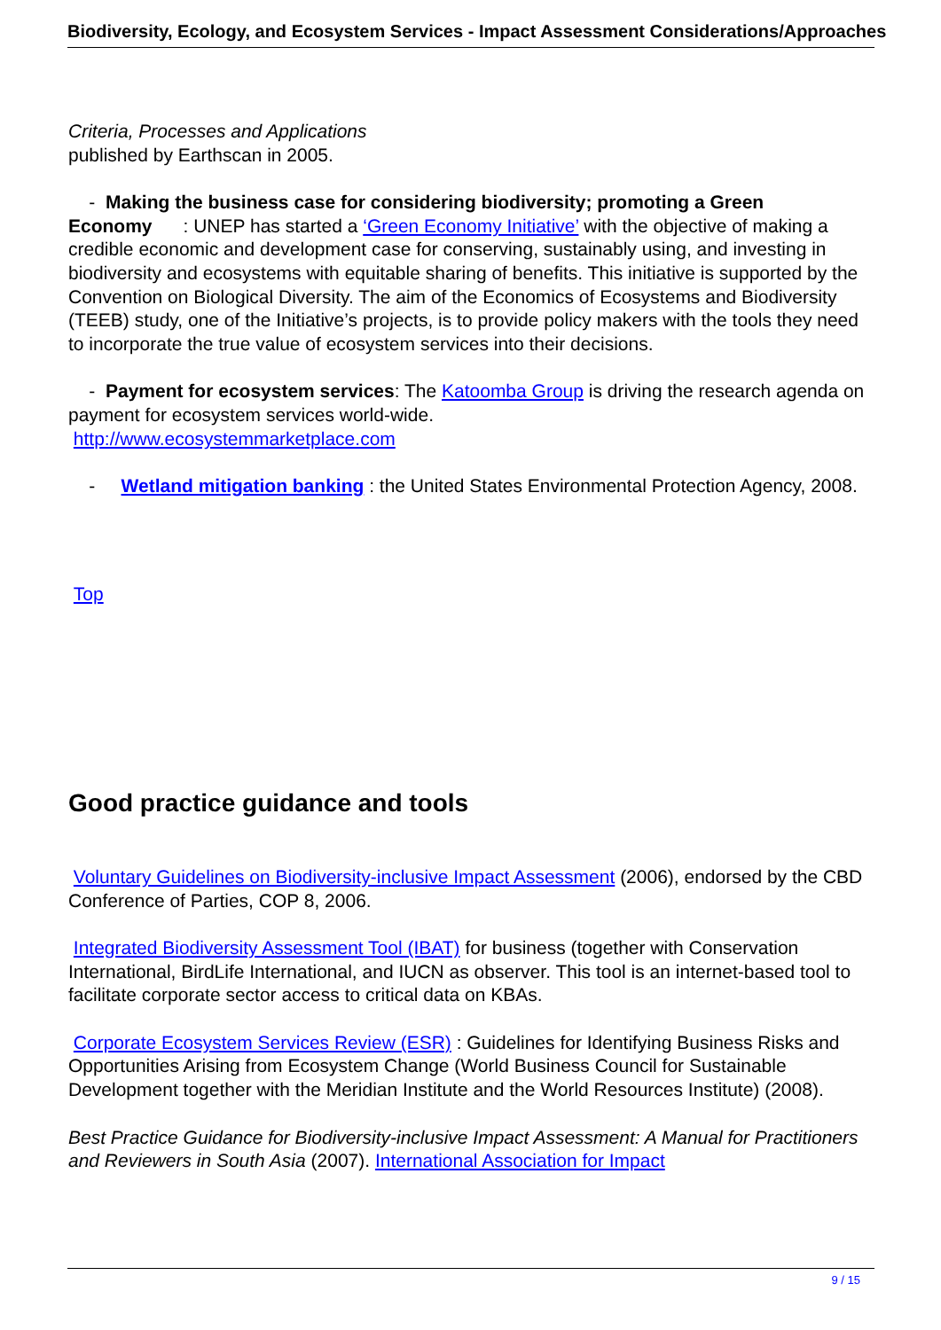Biodiversity, Ecology, and Ecosystem Services - Impact Assessment Considerations/Approaches
Criteria, Processes and Applications
published by Earthscan in 2005.
- Making the business case for considering biodiversity; promoting a Green Economy : UNEP has started a ‘Green Economy Initiative’ with the objective of making a credible economic and development case for conserving, sustainably using, and investing in biodiversity and ecosystems with equitable sharing of benefits. This initiative is supported by the Convention on Biological Diversity. The aim of the Economics of Ecosystems and Biodiversity (TEEB) study, one of the Initiative’s projects, is to provide policy makers with the tools they need to incorporate the true value of ecosystem services into their decisions.
- Payment for ecosystem services: The Katoomba Group is driving the research agenda on payment for ecosystem services world-wide.
http://www.ecosystemmarketplace.com
- Wetland mitigation banking : the United States Environmental Protection Agency, 2008.
Top
Good practice guidance and tools
Voluntary Guidelines on Biodiversity-inclusive Impact Assessment (2006), endorsed by the CBD Conference of Parties, COP 8, 2006.
Integrated Biodiversity Assessment Tool (IBAT) for business (together with Conservation International, BirdLife International, and IUCN as observer. This tool is an internet-based tool to facilitate corporate sector access to critical data on KBAs.
Corporate Ecosystem Services Review (ESR) : Guidelines for Identifying Business Risks and Opportunities Arising from Ecosystem Change (World Business Council for Sustainable Development together with the Meridian Institute and the World Resources Institute) (2008).
Best Practice Guidance for Biodiversity-inclusive Impact Assessment: A Manual for Practitioners and Reviewers in South Asia (2007). International Association for Impact
9 / 15